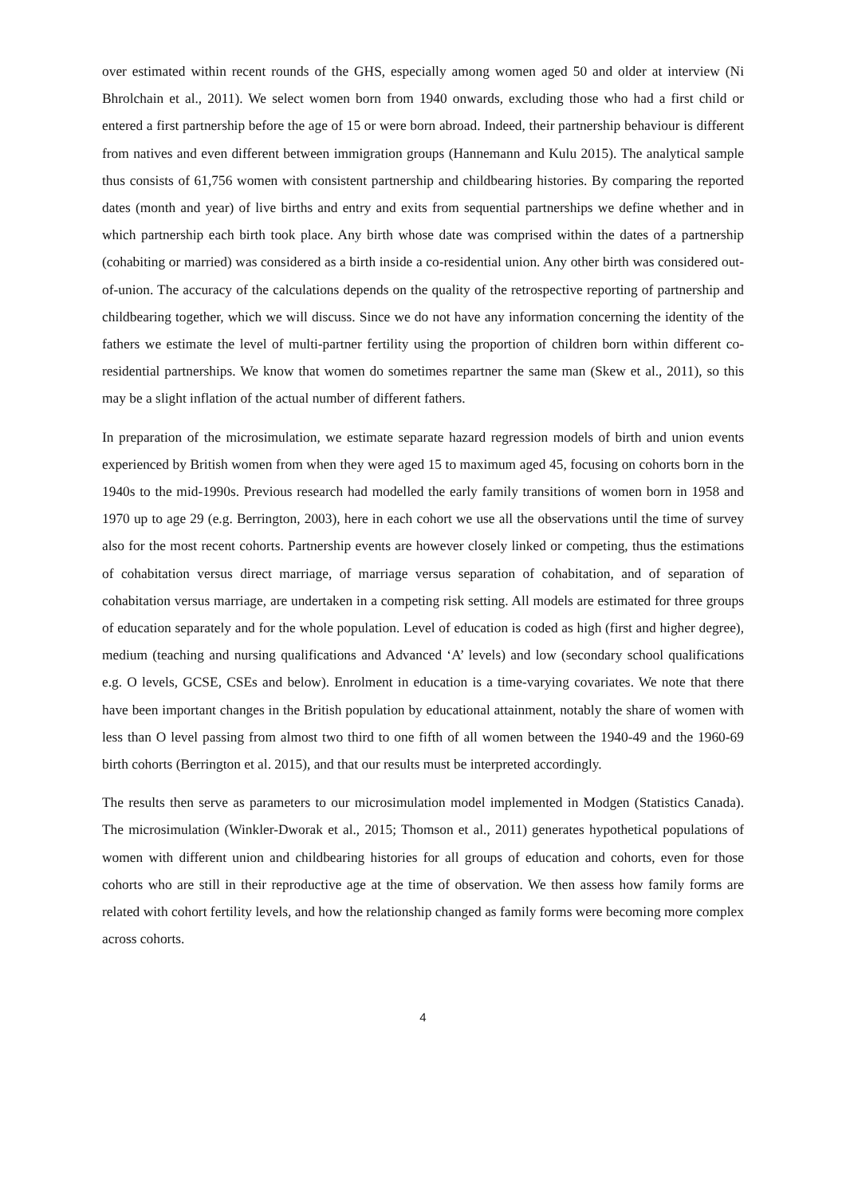over estimated within recent rounds of the GHS, especially among women aged 50 and older at interview (Ni Bhrolchain et al., 2011). We select women born from 1940 onwards, excluding those who had a first child or entered a first partnership before the age of 15 or were born abroad. Indeed, their partnership behaviour is different from natives and even different between immigration groups (Hannemann and Kulu 2015). The analytical sample thus consists of 61,756 women with consistent partnership and childbearing histories. By comparing the reported dates (month and year) of live births and entry and exits from sequential partnerships we define whether and in which partnership each birth took place. Any birth whose date was comprised within the dates of a partnership (cohabiting or married) was considered as a birth inside a co-residential union. Any other birth was considered out-of-union. The accuracy of the calculations depends on the quality of the retrospective reporting of partnership and childbearing together, which we will discuss. Since we do not have any information concerning the identity of the fathers we estimate the level of multi-partner fertility using the proportion of children born within different co-residential partnerships. We know that women do sometimes repartner the same man (Skew et al., 2011), so this may be a slight inflation of the actual number of different fathers.
In preparation of the microsimulation, we estimate separate hazard regression models of birth and union events experienced by British women from when they were aged 15 to maximum aged 45, focusing on cohorts born in the 1940s to the mid-1990s. Previous research had modelled the early family transitions of women born in 1958 and 1970 up to age 29 (e.g. Berrington, 2003), here in each cohort we use all the observations until the time of survey also for the most recent cohorts. Partnership events are however closely linked or competing, thus the estimations of cohabitation versus direct marriage, of marriage versus separation of cohabitation, and of separation of cohabitation versus marriage, are undertaken in a competing risk setting. All models are estimated for three groups of education separately and for the whole population. Level of education is coded as high (first and higher degree), medium (teaching and nursing qualifications and Advanced ‘A’ levels) and low (secondary school qualifications e.g. O levels, GCSE, CSEs and below). Enrolment in education is a time-varying covariates. We note that there have been important changes in the British population by educational attainment, notably the share of women with less than O level passing from almost two third to one fifth of all women between the 1940-49 and the 1960-69 birth cohorts (Berrington et al. 2015), and that our results must be interpreted accordingly.
The results then serve as parameters to our microsimulation model implemented in Modgen (Statistics Canada). The microsimulation (Winkler-Dworak et al., 2015; Thomson et al., 2011) generates hypothetical populations of women with different union and childbearing histories for all groups of education and cohorts, even for those cohorts who are still in their reproductive age at the time of observation. We then assess how family forms are related with cohort fertility levels, and how the relationship changed as family forms were becoming more complex across cohorts.
4